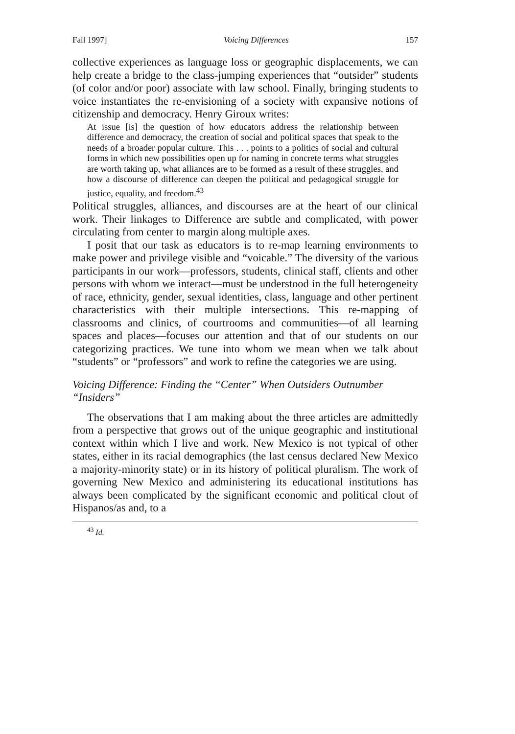Fall 1997] Voicing Differences 157
collective experiences as language loss or geographic displacements, we can help create a bridge to the class-jumping experiences that “outsider” students (of color and/or poor) associate with law school. Finally, bringing students to voice instantiates the re-envisioning of a society with expansive notions of citizenship and democracy. Henry Giroux writes:
At issue [is] the question of how educators address the relationship between difference and democracy, the creation of social and political spaces that speak to the needs of a broader popular culture. This . . . points to a politics of social and cultural forms in which new possibilities open up for naming in concrete terms what struggles are worth taking up, what alliances are to be formed as a result of these struggles, and how a discourse of difference can deepen the political and pedagogical struggle for justice, equality, and freedom.<sup>43</sup>
Political struggles, alliances, and discourses are at the heart of our clinical work. Their linkages to Difference are subtle and complicated, with power circulating from center to margin along multiple axes.
I posit that our task as educators is to re-map learning environments to make power and privilege visible and “voicable.” The diversity of the various participants in our work—professors, students, clinical staff, clients and other persons with whom we interact—must be understood in the full heterogeneity of race, ethnicity, gender, sexual identities, class, language and other pertinent characteristics with their multiple intersections. This re-mapping of classrooms and clinics, of courtrooms and communities—of all learning spaces and places—focuses our attention and that of our students on our categorizing practices. We tune into whom we mean when we talk about “students” or “professors” and work to refine the categories we are using.
Voicing Difference: Finding the “Center” When Outsiders Outnumber “Insiders”
The observations that I am making about the three articles are admittedly from a perspective that grows out of the unique geographic and institutional context within which I live and work. New Mexico is not typical of other states, either in its racial demographics (the last census declared New Mexico a majority-minority state) or in its history of political pluralism. The work of governing New Mexico and administering its educational institutions has always been complicated by the significant economic and political clout of Hispanos/as and, to a
<sup>43</sup> Id.